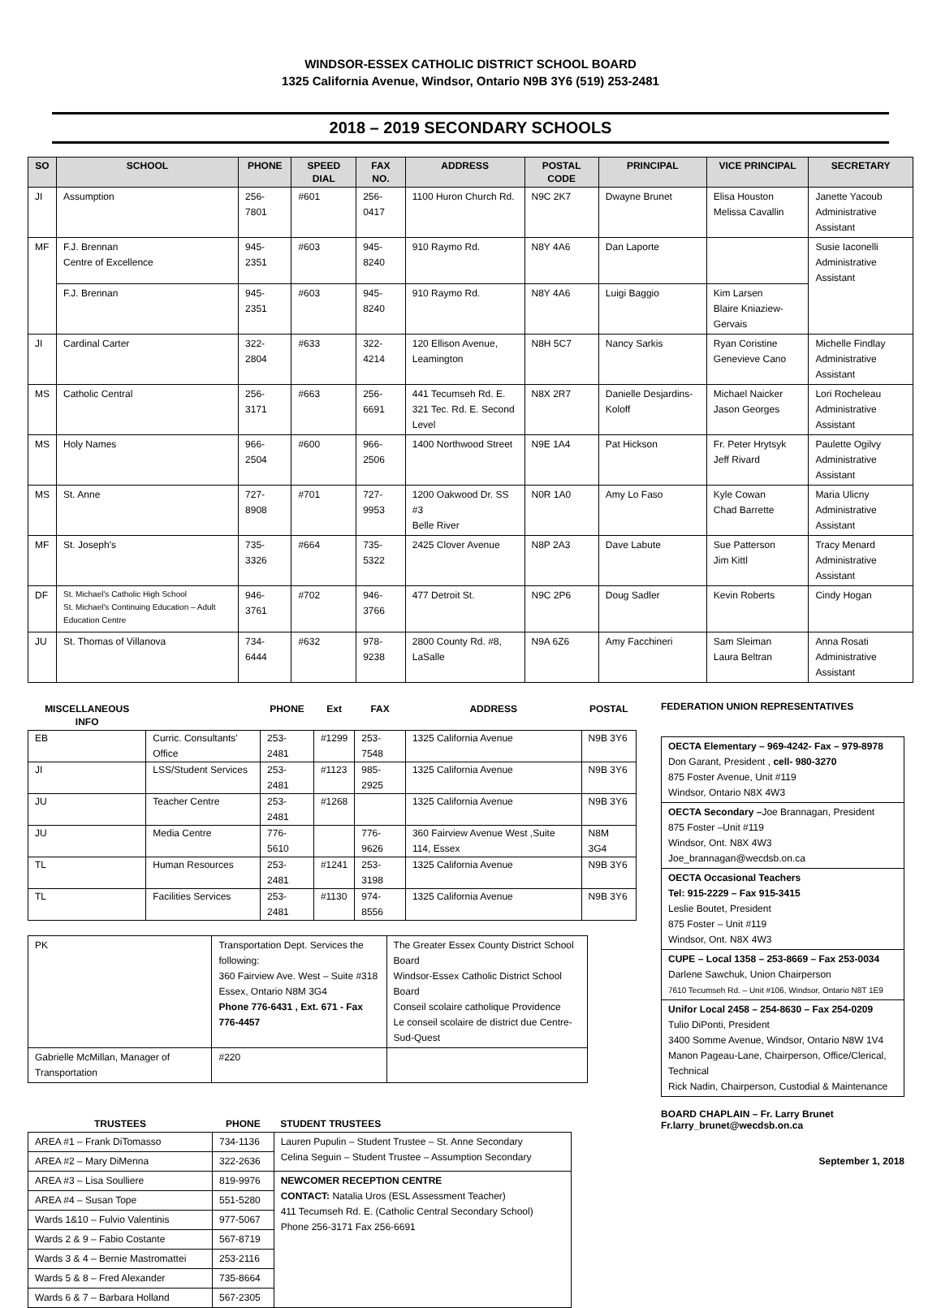WINDSOR-ESSEX CATHOLIC DISTRICT SCHOOL BOARD
1325 California Avenue, Windsor, Ontario N9B 3Y6 (519) 253-2481
2018 – 2019 SECONDARY SCHOOLS
| SO | SCHOOL | PHONE | SPEED DIAL | FAX NO. | ADDRESS | POSTAL CODE | PRINCIPAL | VICE PRINCIPAL | SECRETARY |
| --- | --- | --- | --- | --- | --- | --- | --- | --- | --- |
| JI | Assumption | 256-7801 | #601 | 256-0417 | 1100 Huron Church Rd. | N9C 2K7 | Dwayne Brunet | Elisa Houston Melissa Cavallin | Janette Yacoub Administrative Assistant |
| MF | F.J. Brennan Centre of Excellence | 945-2351 | #603 | 945-8240 | 910 Raymo Rd. | N8Y 4A6 | Dan Laporte | | Susie Iaconelli Administrative Assistant |
| | F.J. Brennan | 945-2351 | #603 | 945-8240 | 910 Raymo Rd. | N8Y 4A6 | Luigi Baggio | Kim Larsen Blaire Kniaziew-Gervais | |
| JI | Cardinal Carter | 322-2804 | #633 | 322-4214 | 120 Ellison Avenue, Leamington | N8H 5C7 | Nancy Sarkis | Ryan Coristine Genevieve Cano | Michelle Findlay Administrative Assistant |
| MS | Catholic Central | 256-3171 | #663 | 256-6691 | 441 Tecumseh Rd. E. 321 Tec. Rd. E. Second Level | N8X 2R7 | Danielle Desjardins-Koloff | Michael Naicker Jason Georges | Lori Rocheleau Administrative Assistant |
| MS | Holy Names | 966-2504 | #600 | 966-2506 | 1400 Northwood Street | N9E 1A4 | Pat Hickson | Fr. Peter Hrytsyk Jeff Rivard | Paulette Ogilvy Administrative Assistant |
| MS | St. Anne | 727-8908 | #701 | 727-9953 | 1200 Oakwood Dr. SS #3 Belle River | N0R 1A0 | Amy Lo Faso | Kyle Cowan Chad Barrette | Maria Ulicny Administrative Assistant |
| MF | St. Joseph's | 735-3326 | #664 | 735-5322 | 2425 Clover Avenue | N8P 2A3 | Dave Labute | Sue Patterson Jim Kittl | Tracy Menard Administrative Assistant |
| DF | St. Michael's Catholic High School St. Michael's Continuing Education – Adult Education Centre | 946-3761 | #702 | 946-3766 | 477 Detroit St. | N9C 2P6 | Doug Sadler | Kevin Roberts | Cindy Hogan |
| JU | St. Thomas of Villanova | 734-6444 | #632 | 978-9238 | 2800 County Rd. #8, LaSalle | N9A 6Z6 | Amy Facchineri | Sam Sleiman Laura Beltran | Anna Rosati Administrative Assistant |
| MISCELLANEOUS INFO | | PHONE | Ext | FAX | ADDRESS | POSTAL |
| --- | --- | --- | --- | --- | --- | --- |
| EB | Curric. Consultants' Office | 253-2481 | #1299 | 253-7548 | 1325 California Avenue | N9B 3Y6 |
| JI | LSS/Student Services | 253-2481 | #1123 | 985-2925 | 1325 California Avenue | N9B 3Y6 |
| JU | Teacher Centre | 253-2481 | #1268 | | 1325 California Avenue | N9B 3Y6 |
| JU | Media Centre | 776-5610 | | 776-9626 | 360 Fairview Avenue West ,Suite 114, Essex | N8M 3G4 |
| TL | Human Resources | 253-2481 | #1241 | 253-3198 | 1325 California Avenue | N9B 3Y6 |
| TL | Facilities Services | 253-2481 | #1130 | 974-8556 | 1325 California Avenue | N9B 3Y6 |
| PK | Transportation Dept. Services the following: 360 Fairview Ave. West – Suite #318 Essex, Ontario N8M 3G4 Phone 776-6431 , Ext. 671 - Fax 776-4457 | | The Greater Essex County District School Board Windsor-Essex Catholic District School Board Conseil scolaire catholique Providence Le conseil scolaire de district due Centre-Sud-Quest |
| Gabrielle McMillan, Manager of Transportation | | #220 | |
| TRUSTEES | PHONE | STUDENT TRUSTEES |
| --- | --- | --- |
| AREA #1 – Frank DiTomasso | 734-1136 | Lauren Pupulin – Student Trustee – St. Anne Secondary Celina Seguin – Student Trustee – Assumption Secondary |
| AREA #2 – Mary DiMenna | 322-2636 | |
| AREA #3 – Lisa Soulliere | 819-9976 | NEWCOMER RECEPTION CENTRE CONTACT: Natalia Uros (ESL Assessment Teacher) 411 Tecumseh Rd. E. (Catholic Central Secondary School) Phone 256-3171 Fax 256-6691 |
| AREA #4 – Susan Tope | 551-5280 | |
| Wards 1&10 – Fulvio Valentinis | 977-5067 | |
| Wards 2 & 9 – Fabio Costante | 567-8719 | |
| Wards 3 & 4 – Bernie Mastromattei | 253-2116 | |
| Wards 5 & 8 – Fred Alexander | 735-8664 | |
| Wards 6 & 7 – Barbara Holland | 567-2305 | |
FEDERATION UNION REPRESENTATIVES
| OECTA Elementary – 969-4242- Fax – 979-8978 Don Garant, President , cell- 980-3270 875 Foster Avenue, Unit #119 Windsor, Ontario N8X 4W3 |
| OECTA Secondary – Joe Brannagan, President 875 Foster –Unit #119 Windsor, Ont. N8X 4W3 Joe_brannagan@wecdsb.on.ca |
| OECTA Occasional Teachers Tel: 915-2229 – Fax 915-3415 Leslie Boutet, President 875 Foster – Unit #119 Windsor, Ont. N8X 4W3 |
| CUPE – Local 1358 – 253-8669 – Fax 253-0034 Darlene Sawchuk, Union Chairperson 7610 Tecumseh Rd. – Unit #106, Windsor, Ontario N8T 1E9 |
| Unifor Local 2458 – 254-8630 – Fax 254-0209 Tulio DiPonti, President 3400 Somme Avenue, Windsor, Ontario N8W 1V4 Manon Pageau-Lane, Chairperson, Office/Clerical, Technical Rick Nadin, Chairperson, Custodial & Maintenance |
BOARD CHAPLAIN – Fr. Larry Brunet
Fr.larry_brunet@wecdsb.on.ca
September 1, 2018